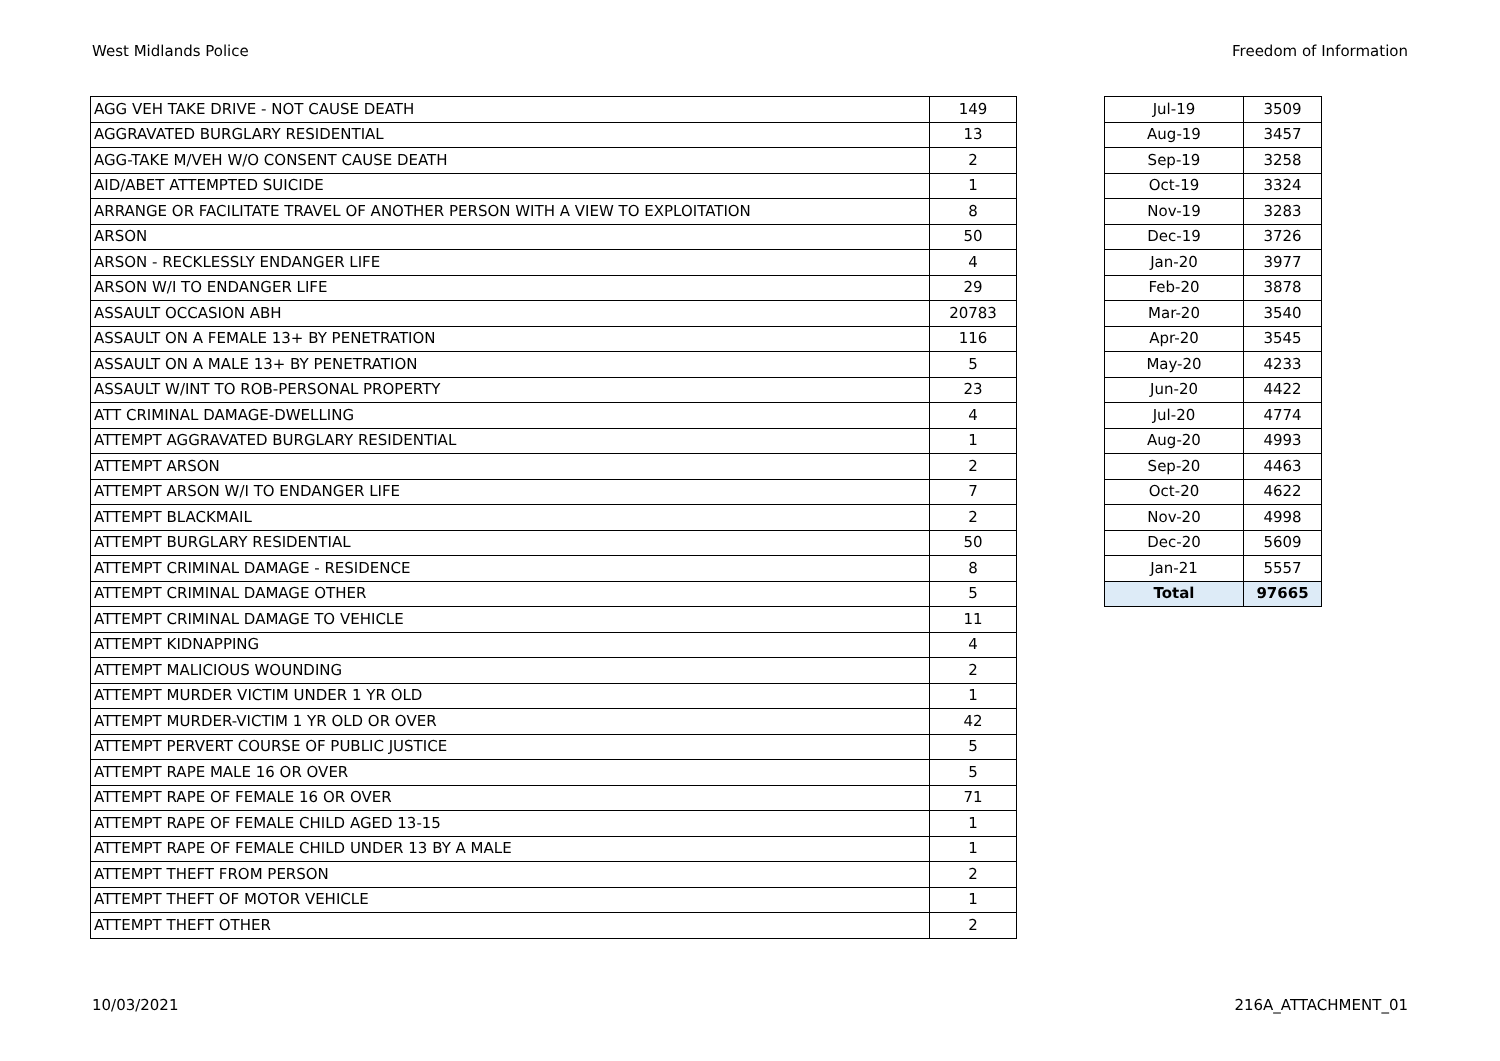West Midlands Police Freedom of Information
| AGG VEH TAKE DRIVE - NOT CAUSE DEATH | 149 |
| AGGRAVATED BURGLARY RESIDENTIAL | 13 |
| AGG-TAKE M/VEH W/O CONSENT CAUSE DEATH | 2 |
| AID/ABET ATTEMPTED SUICIDE | 1 |
| ARRANGE OR FACILITATE TRAVEL OF ANOTHER PERSON WITH A VIEW TO EXPLOITATION | 8 |
| ARSON | 50 |
| ARSON - RECKLESSLY ENDANGER LIFE | 4 |
| ARSON W/I TO ENDANGER LIFE | 29 |
| ASSAULT OCCASION ABH | 20783 |
| ASSAULT ON A FEMALE 13+ BY PENETRATION | 116 |
| ASSAULT ON A MALE 13+ BY PENETRATION | 5 |
| ASSAULT W/INT TO ROB-PERSONAL PROPERTY | 23 |
| ATT CRIMINAL DAMAGE-DWELLING | 4 |
| ATTEMPT AGGRAVATED BURGLARY RESIDENTIAL | 1 |
| ATTEMPT ARSON | 2 |
| ATTEMPT ARSON W/I TO ENDANGER LIFE | 7 |
| ATTEMPT BLACKMAIL | 2 |
| ATTEMPT BURGLARY RESIDENTIAL | 50 |
| ATTEMPT CRIMINAL DAMAGE - RESIDENCE | 8 |
| ATTEMPT CRIMINAL DAMAGE OTHER | 5 |
| ATTEMPT CRIMINAL DAMAGE TO VEHICLE | 11 |
| ATTEMPT KIDNAPPING | 4 |
| ATTEMPT MALICIOUS WOUNDING | 2 |
| ATTEMPT MURDER VICTIM UNDER 1 YR OLD | 1 |
| ATTEMPT MURDER-VICTIM 1 YR OLD OR OVER | 42 |
| ATTEMPT PERVERT COURSE OF PUBLIC JUSTICE | 5 |
| ATTEMPT RAPE MALE 16 OR OVER | 5 |
| ATTEMPT RAPE OF FEMALE 16 OR OVER | 71 |
| ATTEMPT RAPE OF FEMALE CHILD AGED 13-15 | 1 |
| ATTEMPT RAPE OF FEMALE CHILD UNDER 13 BY A MALE | 1 |
| ATTEMPT THEFT FROM PERSON | 2 |
| ATTEMPT THEFT OF MOTOR VEHICLE | 1 |
| ATTEMPT THEFT OTHER | 2 |
| Jul-19 | 3509 |
| Aug-19 | 3457 |
| Sep-19 | 3258 |
| Oct-19 | 3324 |
| Nov-19 | 3283 |
| Dec-19 | 3726 |
| Jan-20 | 3977 |
| Feb-20 | 3878 |
| Mar-20 | 3540 |
| Apr-20 | 3545 |
| May-20 | 4233 |
| Jun-20 | 4422 |
| Jul-20 | 4774 |
| Aug-20 | 4993 |
| Sep-20 | 4463 |
| Oct-20 | 4622 |
| Nov-20 | 4998 |
| Dec-20 | 5609 |
| Jan-21 | 5557 |
| Total | 97665 |
10/03/2021 216A_ATTACHMENT_01